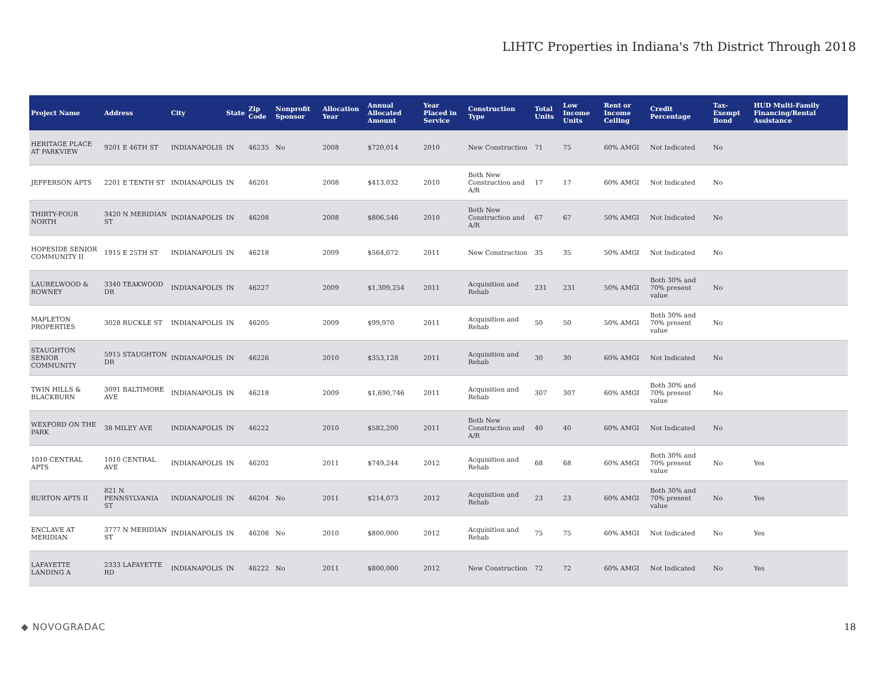LIHTC Properties in Indiana's 7th District Through 2018
| Project Name | Address | City | State | Zip Code | Nonprofit Sponsor | Allocation Year | Annual Allocated Amount | Year Placed in Service | Construction Type | Total Units | Low Income Units | Rent or Income Ceiling | Credit Percentage | Tax-Exempt Bond | HUD Multi-Family Financing/Rental Assistance |
| --- | --- | --- | --- | --- | --- | --- | --- | --- | --- | --- | --- | --- | --- | --- | --- |
| HERITAGE PLACE AT PARKVIEW | 9201 E 46TH ST | INDIANAPOLIS | IN | 46235 | No | 2008 | $720,014 | 2010 | New Construction | 71 | 75 | 60% AMGI | Not Indicated | No | |
| JEFFERSON APTS | 2201 E TENTH ST | INDIANAPOLIS | IN | 46201 | | 2008 | $413,032 | 2010 | Both New Construction and A/R | 17 | 17 | 60% AMGI | Not Indicated | No | |
| THIRTY-FOUR NORTH | 3420 N MERIDIAN ST | INDIANAPOLIS | IN | 46208 | | 2008 | $806,546 | 2010 | Both New Construction and A/R | 67 | 67 | 50% AMGI | Not Indicated | No | |
| HOPESIDE SENIOR COMMUNITY II | 1915 E 25TH ST | INDIANAPOLIS | IN | 46218 | | 2009 | $564,072 | 2011 | New Construction | 35 | 35 | 50% AMGI | Not Indicated | No | |
| LAURELWOOD & ROWNEY | 3340 TEAKWOOD DR | INDIANAPOLIS | IN | 46227 | | 2009 | $1,309,254 | 2011 | Acquisition and Rehab | 231 | 231 | 50% AMGI | Both 30% and 70% present value | No | |
| MAPLETON PROPERTIES | 3028 RUCKLE ST | INDIANAPOLIS | IN | 46205 | | 2009 | $99,970 | 2011 | Acquisition and Rehab | 50 | 50 | 50% AMGI | Both 30% and 70% present value | No | |
| STAUGHTON SENIOR COMMUNITY | 5915 STAUGHTON DR | INDIANAPOLIS | IN | 46226 | | 2010 | $353,128 | 2011 | Acquisition and Rehab | 30 | 30 | 60% AMGI | Not Indicated | No | |
| TWIN HILLS & BLACKBURN | 3091 BALTIMORE AVE | INDIANAPOLIS | IN | 46218 | | 2009 | $1,690,746 | 2011 | Acquisition and Rehab | 307 | 307 | 60% AMGI | Both 30% and 70% present value | No | |
| WEXFORD ON THE PARK | 38 MILEY AVE | INDIANAPOLIS | IN | 46222 | | 2010 | $582,200 | 2011 | Both New Construction and A/R | 40 | 40 | 60% AMGI | Not Indicated | No | |
| 1010 CENTRAL APTS | 1010 CENTRAL AVE | INDIANAPOLIS | IN | 46202 | | 2011 | $749,244 | 2012 | Acquisition and Rehab | 68 | 68 | 60% AMGI | Both 30% and 70% present value | No | Yes |
| BURTON APTS II | 821 N PENNSYLVANIA ST | INDIANAPOLIS | IN | 46204 | No | 2011 | $214,073 | 2012 | Acquisition and Rehab | 23 | 23 | 60% AMGI | Both 30% and 70% present value | No | Yes |
| ENCLAVE AT MERIDIAN | 3777 N MERIDIAN ST | INDIANAPOLIS | IN | 46208 | No | 2010 | $800,000 | 2012 | Acquisition and Rehab | 75 | 75 | 60% AMGI | Not Indicated | No | Yes |
| LAFAYETTE LANDING A | 2333 LAFAYETTE RD | INDIANAPOLIS | IN | 46222 | No | 2011 | $800,000 | 2012 | New Construction | 72 | 72 | 60% AMGI | Not Indicated | No | Yes |
◆ NOVOGRADAC 18